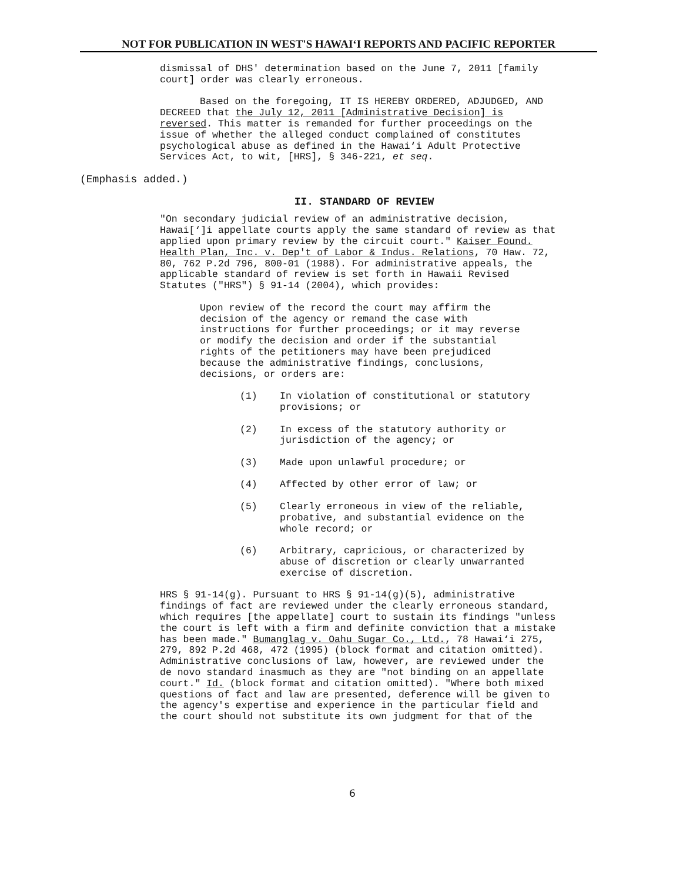NOT FOR PUBLICATION IN WEST'S HAWAI‘I REPORTS AND PACIFIC REPORTER
dismissal of DHS' determination based on the June 7, 2011 [family court] order was clearly erroneous.
Based on the foregoing, IT IS HEREBY ORDERED, ADJUDGED, AND DECREED that the July 12, 2011 [Administrative Decision] is reversed. This matter is remanded for further proceedings on the issue of whether the alleged conduct complained of constitutes psychological abuse as defined in the Hawai‘i Adult Protective Services Act, to wit, [HRS], § 346-221, et seq.
(Emphasis added.)
II. STANDARD OF REVIEW
"On secondary judicial review of an administrative decision, Hawai[‘]i appellate courts apply the same standard of review as that applied upon primary review by the circuit court." Kaiser Found. Health Plan, Inc. v. Dep't of Labor & Indus. Relations, 70 Haw. 72, 80, 762 P.2d 796, 800-01 (1988). For administrative appeals, the applicable standard of review is set forth in Hawaii Revised Statutes ("HRS") § 91-14 (2004), which provides:
Upon review of the record the court may affirm the decision of the agency or remand the case with instructions for further proceedings; or it may reverse or modify the decision and order if the substantial rights of the petitioners may have been prejudiced because the administrative findings, conclusions, decisions, or orders are:
(1) In violation of constitutional or statutory provisions; or
(2) In excess of the statutory authority or jurisdiction of the agency; or
(3) Made upon unlawful procedure; or
(4) Affected by other error of law; or
(5) Clearly erroneous in view of the reliable, probative, and substantial evidence on the whole record; or
(6) Arbitrary, capricious, or characterized by abuse of discretion or clearly unwarranted exercise of discretion.
HRS § 91-14(g). Pursuant to HRS § 91-14(g)(5), administrative findings of fact are reviewed under the clearly erroneous standard, which requires [the appellate] court to sustain its findings "unless the court is left with a firm and definite conviction that a mistake has been made." Bumanglag v. Oahu Sugar Co., Ltd., 78 Hawai‘i 275, 279, 892 P.2d 468, 472 (1995) (block format and citation omitted). Administrative conclusions of law, however, are reviewed under the de novo standard inasmuch as they are "not binding on an appellate court." Id. (block format and citation omitted). "Where both mixed questions of fact and law are presented, deference will be given to the agency's expertise and experience in the particular field and the court should not substitute its own judgment for that of the
6